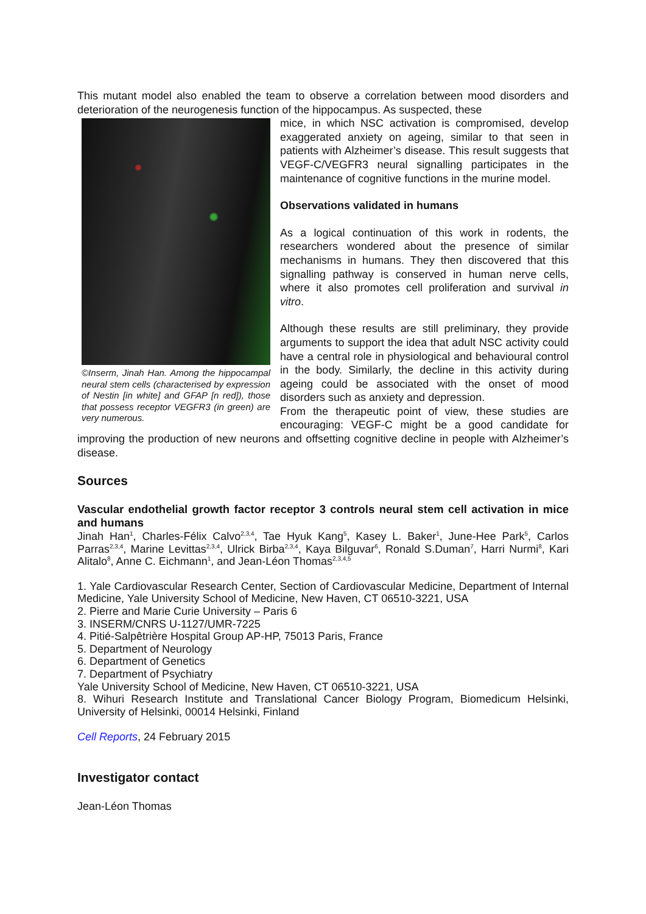This mutant model also enabled the team to observe a correlation between mood disorders and deterioration of the neurogenesis function of the hippocampus. As suspected, these
©Inserm, Jinah Han. Among the hippocampal neural stem cells (characterised by expression of Nestin [in white] and GFAP [n red]), those that possess receptor VEGFR3 (in green) are very numerous.
mice, in which NSC activation is compromised, develop exaggerated anxiety on ageing, similar to that seen in patients with Alzheimer’s disease. This result suggests that VEGF-C/VEGFR3 neural signalling participates in the maintenance of cognitive functions in the murine model.
Observations validated in humans
As a logical continuation of this work in rodents, the researchers wondered about the presence of similar mechanisms in humans. They then discovered that this signalling pathway is conserved in human nerve cells, where it also promotes cell proliferation and survival in vitro.
Although these results are still preliminary, they provide arguments to support the idea that adult NSC activity could have a central role in physiological and behavioural control in the body. Similarly, the decline in this activity during ageing could be associated with the onset of mood disorders such as anxiety and depression.
From the therapeutic point of view, these studies are encouraging: VEGF-C might be a good candidate for improving the production of new neurons and offsetting cognitive decline in people with Alzheimer’s disease.
Sources
Vascular endothelial growth factor receptor 3 controls neural stem cell activation in mice and humans
Jinah Han<sup>1</sup>, Charles-Félix Calvo<sup>2,3,4</sup>, Tae Hyuk Kang<sup>5</sup>, Kasey L. Baker<sup>1</sup>, June-Hee Park<sup>5</sup>, Carlos Parras<sup>2,3,4</sup>, Marine Levittas<sup>2,3,4</sup>, Ulrick Birba<sup>2,3,4</sup>, Kaya Bilguvar<sup>6</sup>, Ronald S.Duman<sup>7</sup>, Harri Nurmi<sup>8</sup>, Kari Alitalo<sup>8</sup>, Anne C. Eichmann<sup>1</sup>, and Jean-Léon Thomas<sup>2,3,4,5</sup>
1. Yale Cardiovascular Research Center, Section of Cardiovascular Medicine, Department of Internal Medicine, Yale University School of Medicine, New Haven, CT 06510-3221, USA
2. Pierre and Marie Curie University – Paris 6
3. INSERM/CNRS U-1127/UMR-7225
4. Pitié-Salpêtrière Hospital Group AP-HP, 75013 Paris, France
5. Department of Neurology
6. Department of Genetics
7. Department of Psychiatry
Yale University School of Medicine, New Haven, CT 06510-3221, USA
8. Wihuri Research Institute and Translational Cancer Biology Program, Biomedicum Helsinki, University of Helsinki, 00014 Helsinki, Finland
Cell Reports, 24 February 2015
Investigator contact
Jean-Léon Thomas